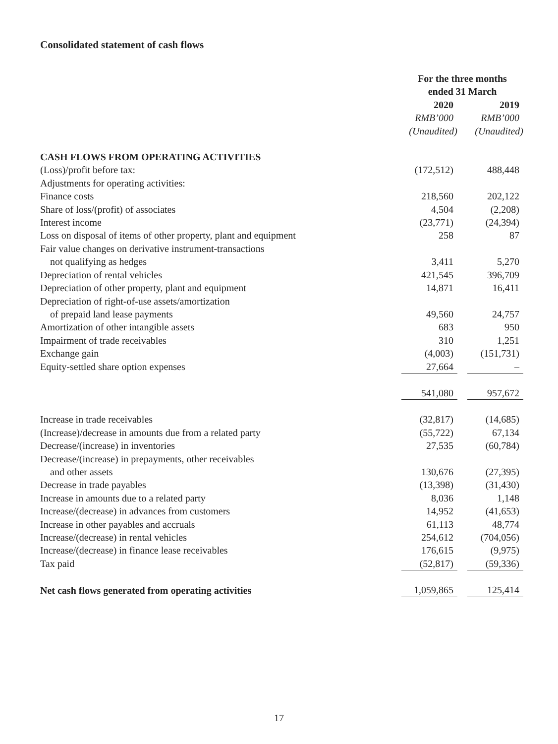Consolidated statement of cash flows
| | For the three months ended 31 March | | |
| --- | --- | --- | --- |
| | 2020 | | 2019 |
| | RMB’000 | | RMB’000 |
| | (Unaudited) | | (Unaudited) |
| CASH FLOWS FROM OPERATING ACTIVITIES | | | |
| (Loss)/profit before tax: | (172,512) | | 488,448 |
| Adjustments for operating activities: | | | |
| Finance costs | 218,560 | | 202,122 |
| Share of loss/(profit) of associates | 4,504 | | (2,208) |
| Interest income | (23,771) | | (24,394) |
| Loss on disposal of items of other property, plant and equipment | 258 | | 87 |
| Fair value changes on derivative instrument-transactions not qualifying as hedges | 3,411 | | 5,270 |
| Depreciation of rental vehicles | 421,545 | | 396,709 |
| Depreciation of other property, plant and equipment | 14,871 | | 16,411 |
| Depreciation of right-of-use assets/amortization of prepaid land lease payments | 49,560 | | 24,757 |
| Amortization of other intangible assets | 683 | | 950 |
| Impairment of trade receivables | 310 | | 1,251 |
| Exchange gain | (4,003) | | (151,731) |
| Equity-settled share option expenses | 27,664 | | – |
| | 541,080 | | 957,672 |
| Increase in trade receivables | (32,817) | | (14,685) |
| (Increase)/decrease in amounts due from a related party | (55,722) | | 67,134 |
| Decrease/(increase) in inventories | 27,535 | | (60,784) |
| Decrease/(increase) in prepayments, other receivables and other assets | 130,676 | | (27,395) |
| Decrease in trade payables | (13,398) | | (31,430) |
| Increase in amounts due to a related party | 8,036 | | 1,148 |
| Increase/(decrease) in advances from customers | 14,952 | | (41,653) |
| Increase in other payables and accruals | 61,113 | | 48,774 |
| Increase/(decrease) in rental vehicles | 254,612 | | (704,056) |
| Increase/(decrease) in finance lease receivables | 176,615 | | (9,975) |
| Tax paid | (52,817) | | (59,336) |
| Net cash flows generated from operating activities | 1,059,865 | | 125,414 |
17